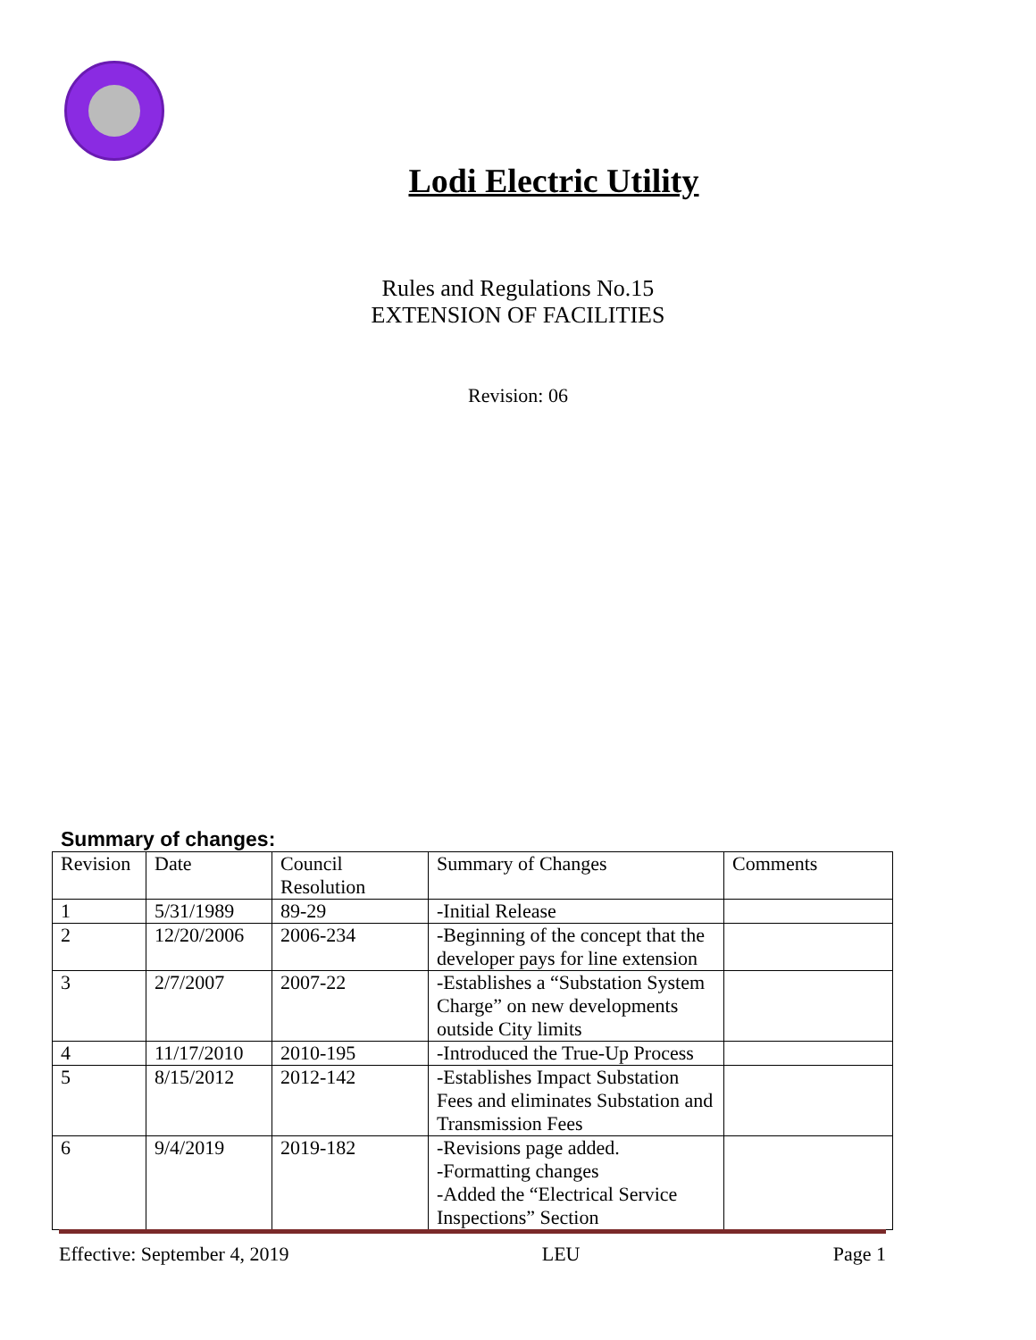Lodi Electric Utility
Rules and Regulations No.15
EXTENSION OF FACILITIES
Revision: 06
Summary of changes:
| Revision | Date | Council Resolution | Summary of Changes | Comments |
| --- | --- | --- | --- | --- |
| 1 | 5/31/1989 | 89-29 | -Initial Release | |
| 2 | 12/20/2006 | 2006-234 | -Beginning of the concept that the developer pays for line extension | |
| 3 | 2/7/2007 | 2007-22 | -Establishes a “Substation System Charge” on new developments outside City limits | |
| 4 | 11/17/2010 | 2010-195 | -Introduced the True-Up Process | |
| 5 | 8/15/2012 | 2012-142 | -Establishes Impact Substation Fees and eliminates Substation and Transmission Fees | |
| 6 | 9/4/2019 | 2019-182 | -Revisions page added. -Formatting changes -Added the “Electrical Service Inspections” Section | |
Effective: September 4, 2019 LEU Page 1